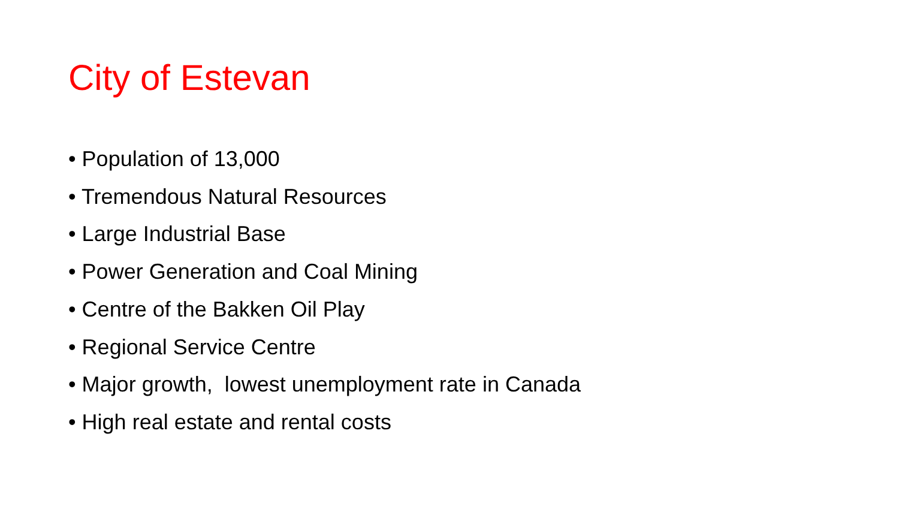City of Estevan
• Population of 13,000
• Tremendous Natural Resources
• Large Industrial Base
• Power Generation and Coal Mining
• Centre of the Bakken Oil Play
• Regional Service Centre
• Major growth, lowest unemployment rate in Canada
• High real estate and rental costs